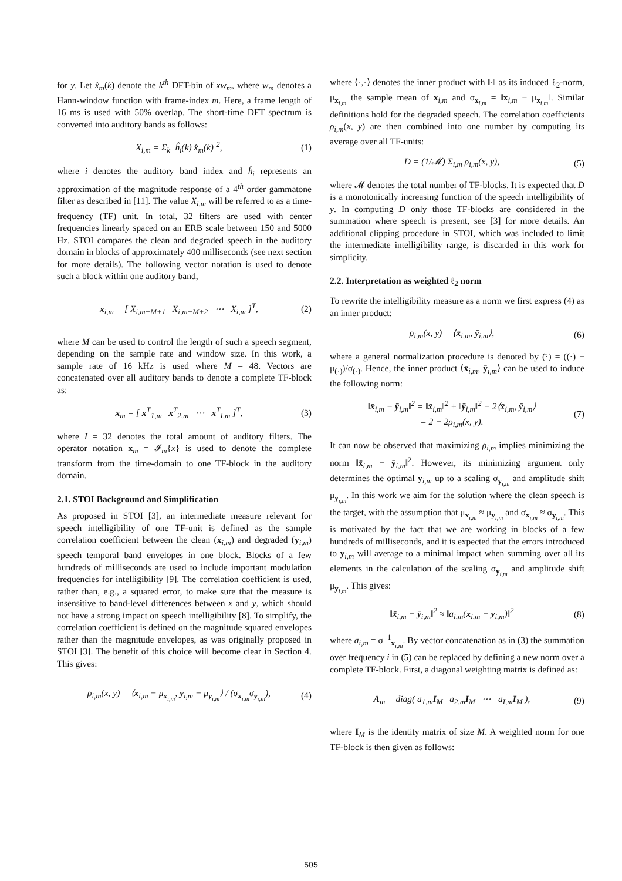for y. Let x̂<sub>m</sub>(k) denote the k<sup>th</sup> DFT-bin of xw<sub>m</sub>, where w<sub>m</sub> denotes a Hann-window function with frame-index m. Here, a frame length of 16 ms is used with 50% overlap. The short-time DFT spectrum is converted into auditory bands as follows:
X<sub>i,m</sub> = Σ<sub>k</sub> |ĥ<sub>i</sub>(k) x̂<sub>m</sub>(k)|<sup>2</sup>, (1)
where i denotes the auditory band index and ĥ<sub>i</sub> represents an approximation of the magnitude response of a 4<sup>th</sup> order gammatone filter as described in [11]. The value X<sub>i,m</sub> will be referred to as a time-frequency (TF) unit. In total, 32 filters are used with center frequencies linearly spaced on an ERB scale between 150 and 5000 Hz. STOI compares the clean and degraded speech in the auditory domain in blocks of approximately 400 milliseconds (see next section for more details). The following vector notation is used to denote such a block within one auditory band,
x<sub>i,m</sub> = [ X<sub>i,m−M+1</sub> X<sub>i,m−M+2</sub> ⋯ X<sub>i,m</sub> ]<sup>T</sup>, (2)
where M can be used to control the length of such a speech segment, depending on the sample rate and window size. In this work, a sample rate of 16 kHz is used where M = 48. Vectors are concatenated over all auditory bands to denote a complete TF-block as:
x<sub>m</sub> = [ x<sup>T</sup><sub>1,m</sub> x<sup>T</sup><sub>2,m</sub> ⋯ x<sup>T</sup><sub>I,m</sub> ]<sup>T</sup>, (3)
where I = 32 denotes the total amount of auditory filters. The operator notation x<sub>m</sub> = 𝓘<sub>m</sub>{x} is used to denote the complete transform from the time-domain to one TF-block in the auditory domain.
2.1. STOI Background and Simplification
As proposed in STOI [3], an intermediate measure relevant for speech intelligibility of one TF-unit is defined as the sample correlation coefficient between the clean (x<sub>i,m</sub>) and degraded (y<sub>i,m</sub>) speech temporal band envelopes in one block. Blocks of a few hundreds of milliseconds are used to include important modulation frequencies for intelligibility [9]. The correlation coefficient is used, rather than, e.g., a squared error, to make sure that the measure is insensitive to band-level differences between x and y, which should not have a strong impact on speech intelligibility [8]. To simplify, the correlation coefficient is defined on the magnitude squared envelopes rather than the magnitude envelopes, as was originally proposed in STOI [3]. The benefit of this choice will become clear in Section 4. This gives:
ρ<sub>i,m</sub>(x, y) = ⟨x<sub>i,m</sub> − μ<sub>x<sub>i,m</sub></sub>, y<sub>i,m</sub> − μ<sub>y<sub>i,m</sub></sub>⟩ / (σ<sub>x<sub>i,m</sub></sub>σ<sub>y<sub>i,m</sub></sub>), (4)
where ⟨·,·⟩ denotes the inner product with ‖·‖ as its induced ℓ<sub>2</sub>-norm, μ<sub>x<sub>i,m</sub></sub> the sample mean of x<sub>i,m</sub> and σ<sub>x<sub>i,m</sub></sub> = ‖x<sub>i,m</sub> − μ<sub>x<sub>i,m</sub></sub>‖. Similar definitions hold for the degraded speech. The correlation coefficients ρ<sub>i,m</sub>(x, y) are then combined into one number by computing its average over all TF-units:
D = (1/𝓜) Σ<sub>i,m</sub> ρ<sub>i,m</sub>(x, y), (5)
where 𝓜 denotes the total number of TF-blocks. It is expected that D is a monotonically increasing function of the speech intelligibility of y. In computing D only those TF-blocks are considered in the summation where speech is present, see [3] for more details. An additional clipping procedure in STOI, which was included to limit the intermediate intelligibility range, is discarded in this work for simplicity.
2.2. Interpretation as weighted ℓ<sub>2</sub> norm
To rewrite the intelligibility measure as a norm we first express (4) as an inner product:
ρ<sub>i,m</sub>(x, y) = ⟨x̄<sub>i,m</sub>, ȳ<sub>i,m</sub>⟩, (6)
where a general normalization procedure is denoted by (̄·) = ((·) − μ<sub>(·)</sub>)/σ<sub>(·)</sub>. Hence, the inner product ⟨x̄<sub>i,m</sub>, ȳ<sub>i,m</sub>⟩ can be used to induce the following norm:
‖x̄<sub>i,m</sub> − ȳ<sub>i,m</sub>‖<sup>2</sup> = ‖x̄<sub>i,m</sub>‖<sup>2</sup> + ‖ȳ<sub>i,m</sub>‖<sup>2</sup> − 2⟨x̄<sub>i,m</sub>, ȳ<sub>i,m</sub>⟩
= 2 − 2ρ<sub>i,m</sub>(x, y). (7)
It can now be observed that maximizing ρ<sub>i,m</sub> implies minimizing the norm ‖x̄<sub>i,m</sub> − ȳ<sub>i,m</sub>‖<sup>2</sup>. However, its minimizing argument only determines the optimal y<sub>i,m</sub> up to a scaling σ<sub>y<sub>i,m</sub></sub> and amplitude shift μ<sub>y<sub>i,m</sub></sub>. In this work we aim for the solution where the clean speech is the target, with the assumption that μ<sub>x<sub>i,m</sub></sub> ≈ μ<sub>y<sub>i,m</sub></sub> and σ<sub>x<sub>i,m</sub></sub> ≈ σ<sub>y<sub>i,m</sub></sub>. This is motivated by the fact that we are working in blocks of a few hundreds of milliseconds, and it is expected that the errors introduced to y<sub>i,m</sub> will average to a minimal impact when summing over all its elements in the calculation of the scaling σ<sub>y<sub>i,m</sub></sub> and amplitude shift μ<sub>y<sub>i,m</sub></sub>. This gives:
‖x̄<sub>i,m</sub> − ȳ<sub>i,m</sub>‖<sup>2</sup> ≈ ‖a<sub>i,m</sub>(x<sub>i,m</sub> − y<sub>i,m</sub>)‖<sup>2</sup> (8)
where a<sub>i,m</sub> = σ<sup>−1</sup><sub>x<sub>i,m</sub></sub>. By vector concatenation as in (3) the summation over frequency i in (5) can be replaced by defining a new norm over a complete TF-block. First, a diagonal weighting matrix is defined as:
A<sub>m</sub> = diag( a<sub>1,m</sub>I<sub>M</sub> a<sub>2,m</sub>I<sub>M</sub> ⋯ a<sub>I,m</sub>I<sub>M</sub> ), (9)
where I<sub>M</sub> is the identity matrix of size M. A weighted norm for one TF-block is then given as follows:
505